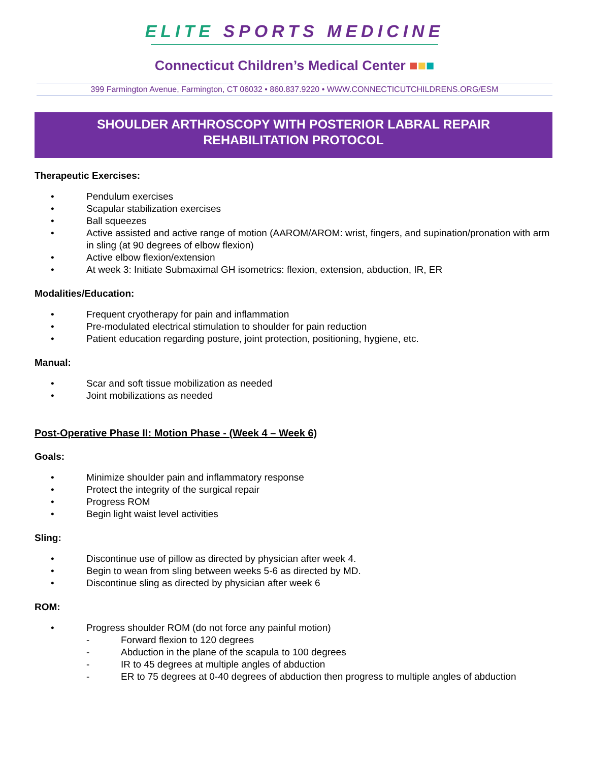ELITE SPORTS MEDICINE
Connecticut Children’s Medical Center ■■■
399 Farmington Avenue, Farmington, CT 06032 • 860.837.9220 • WWW.CONNECTICUTCHILDRENS.ORG/ESM
SHOULDER ARTHROSCOPY WITH POSTERIOR LABRAL REPAIR
REHABILITATION PROTOCOL
Therapeutic Exercises:
• Pendulum exercises
• Scapular stabilization exercises
• Ball squeezes
• Active assisted and active range of motion (AAROM/AROM: wrist, fingers, and supination/pronation with arm in sling (at 90 degrees of elbow flexion)
• Active elbow flexion/extension
• At week 3: Initiate Submaximal GH isometrics: flexion, extension, abduction, IR, ER
Modalities/Education:
• Frequent cryotherapy for pain and inflammation
• Pre-modulated electrical stimulation to shoulder for pain reduction
• Patient education regarding posture, joint protection, positioning, hygiene, etc.
Manual:
• Scar and soft tissue mobilization as needed
• Joint mobilizations as needed
Post-Operative Phase II: Motion Phase - (Week 4 – Week 6)
Goals:
• Minimize shoulder pain and inflammatory response
• Protect the integrity of the surgical repair
• Progress ROM
• Begin light waist level activities
Sling:
• Discontinue use of pillow as directed by physician after week 4.
• Begin to wean from sling between weeks 5-6 as directed by MD.
• Discontinue sling as directed by physician after week 6
ROM:
• Progress shoulder ROM (do not force any painful motion)
- Forward flexion to 120 degrees
- Abduction in the plane of the scapula to 100 degrees
- IR to 45 degrees at multiple angles of abduction
- ER to 75 degrees at 0-40 degrees of abduction then progress to multiple angles of abduction